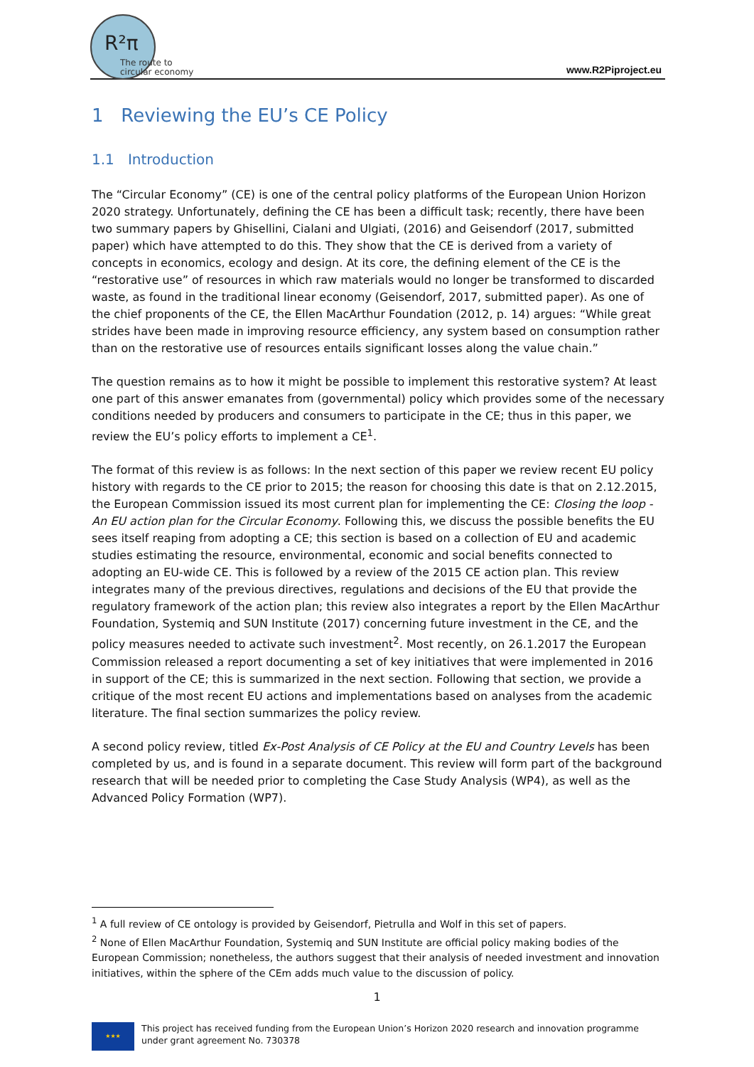R²π
The route to circular economy
www.R2Piproject.eu
1 Reviewing the EU’s CE Policy
1.1 Introduction
The “Circular Economy” (CE) is one of the central policy platforms of the European Union Horizon 2020 strategy. Unfortunately, defining the CE has been a difficult task; recently, there have been two summary papers by Ghisellini, Cialani and Ulgiati, (2016) and Geisendorf (2017, submitted paper) which have attempted to do this. They show that the CE is derived from a variety of concepts in economics, ecology and design. At its core, the defining element of the CE is the “restorative use” of resources in which raw materials would no longer be transformed to discarded waste, as found in the traditional linear economy (Geisendorf, 2017, submitted paper). As one of the chief proponents of the CE, the Ellen MacArthur Foundation (2012, p. 14) argues: “While great strides have been made in improving resource efficiency, any system based on consumption rather than on the restorative use of resources entails significant losses along the value chain.”
The question remains as to how it might be possible to implement this restorative system? At least one part of this answer emanates from (governmental) policy which provides some of the necessary conditions needed by producers and consumers to participate in the CE; thus in this paper, we review the EU’s policy efforts to implement a CE<sup>1</sup>.
The format of this review is as follows: In the next section of this paper we review recent EU policy history with regards to the CE prior to 2015; the reason for choosing this date is that on 2.12.2015, the European Commission issued its most current plan for implementing the CE: Closing the loop - An EU action plan for the Circular Economy. Following this, we discuss the possible benefits the EU sees itself reaping from adopting a CE; this section is based on a collection of EU and academic studies estimating the resource, environmental, economic and social benefits connected to adopting an EU-wide CE. This is followed by a review of the 2015 CE action plan. This review integrates many of the previous directives, regulations and decisions of the EU that provide the regulatory framework of the action plan; this review also integrates a report by the Ellen MacArthur Foundation, Systemiq and SUN Institute (2017) concerning future investment in the CE, and the policy measures needed to activate such investment<sup>2</sup>. Most recently, on 26.1.2017 the European Commission released a report documenting a set of key initiatives that were implemented in 2016 in support of the CE; this is summarized in the next section. Following that section, we provide a critique of the most recent EU actions and implementations based on analyses from the academic literature. The final section summarizes the policy review.
A second policy review, titled Ex-Post Analysis of CE Policy at the EU and Country Levels has been completed by us, and is found in a separate document. This review will form part of the background research that will be needed prior to completing the Case Study Analysis (WP4), as well as the Advanced Policy Formation (WP7).
<sup>1</sup> A full review of CE ontology is provided by Geisendorf, Pietrulla and Wolf in this set of papers.
<sup>2</sup> None of Ellen MacArthur Foundation, Systemiq and SUN Institute are official policy making bodies of the European Commission; nonetheless, the authors suggest that their analysis of needed investment and innovation initiatives, within the sphere of the CEm adds much value to the discussion of policy.
1
★★★
This project has received funding from the European Union’s Horizon 2020 research and innovation programme under grant agreement No. 730378